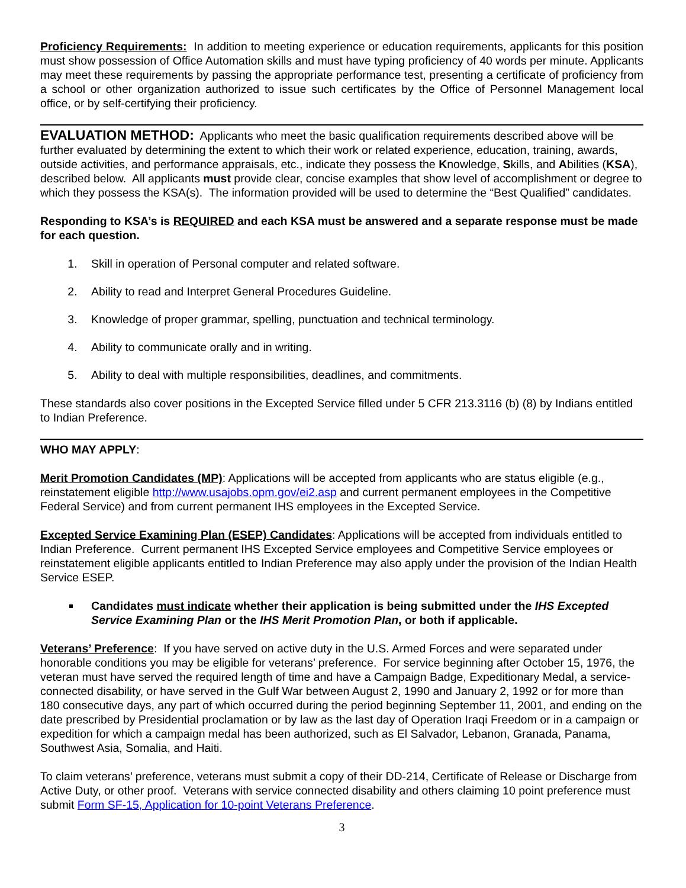Proficiency Requirements: In addition to meeting experience or education requirements, applicants for this position must show possession of Office Automation skills and must have typing proficiency of 40 words per minute. Applicants may meet these requirements by passing the appropriate performance test, presenting a certificate of proficiency from a school or other organization authorized to issue such certificates by the Office of Personnel Management local office, or by self-certifying their proficiency.
EVALUATION METHOD: Applicants who meet the basic qualification requirements described above will be further evaluated by determining the extent to which their work or related experience, education, training, awards, outside activities, and performance appraisals, etc., indicate they possess the Knowledge, Skills, and Abilities (KSA), described below. All applicants must provide clear, concise examples that show level of accomplishment or degree to which they possess the KSA(s). The information provided will be used to determine the “Best Qualified” candidates.
Responding to KSA’s is REQUIRED and each KSA must be answered and a separate response must be made for each question.
1. Skill in operation of Personal computer and related software.
2. Ability to read and Interpret General Procedures Guideline.
3. Knowledge of proper grammar, spelling, punctuation and technical terminology.
4. Ability to communicate orally and in writing.
5. Ability to deal with multiple responsibilities, deadlines, and commitments.
These standards also cover positions in the Excepted Service filled under 5 CFR 213.3116 (b) (8) by Indians entitled to Indian Preference.
WHO MAY APPLY:
Merit Promotion Candidates (MP): Applications will be accepted from applicants who are status eligible (e.g., reinstatement eligible http://www.usajobs.opm.gov/ei2.asp and current permanent employees in the Competitive Federal Service) and from current permanent IHS employees in the Excepted Service.
Excepted Service Examining Plan (ESEP) Candidates: Applications will be accepted from individuals entitled to Indian Preference. Current permanent IHS Excepted Service employees and Competitive Service employees or reinstatement eligible applicants entitled to Indian Preference may also apply under the provision of the Indian Health Service ESEP.
Candidates must indicate whether their application is being submitted under the IHS Excepted Service Examining Plan or the IHS Merit Promotion Plan, or both if applicable.
Veterans’ Preference: If you have served on active duty in the U.S. Armed Forces and were separated under honorable conditions you may be eligible for veterans’ preference. For service beginning after October 15, 1976, the veteran must have served the required length of time and have a Campaign Badge, Expeditionary Medal, a service-connected disability, or have served in the Gulf War between August 2, 1990 and January 2, 1992 or for more than 180 consecutive days, any part of which occurred during the period beginning September 11, 2001, and ending on the date prescribed by Presidential proclamation or by law as the last day of Operation Iraqi Freedom or in a campaign or expedition for which a campaign medal has been authorized, such as El Salvador, Lebanon, Granada, Panama, Southwest Asia, Somalia, and Haiti.
To claim veterans’ preference, veterans must submit a copy of their DD-214, Certificate of Release or Discharge from Active Duty, or other proof. Veterans with service connected disability and others claiming 10 point preference must submit Form SF-15, Application for 10-point Veterans Preference.
3